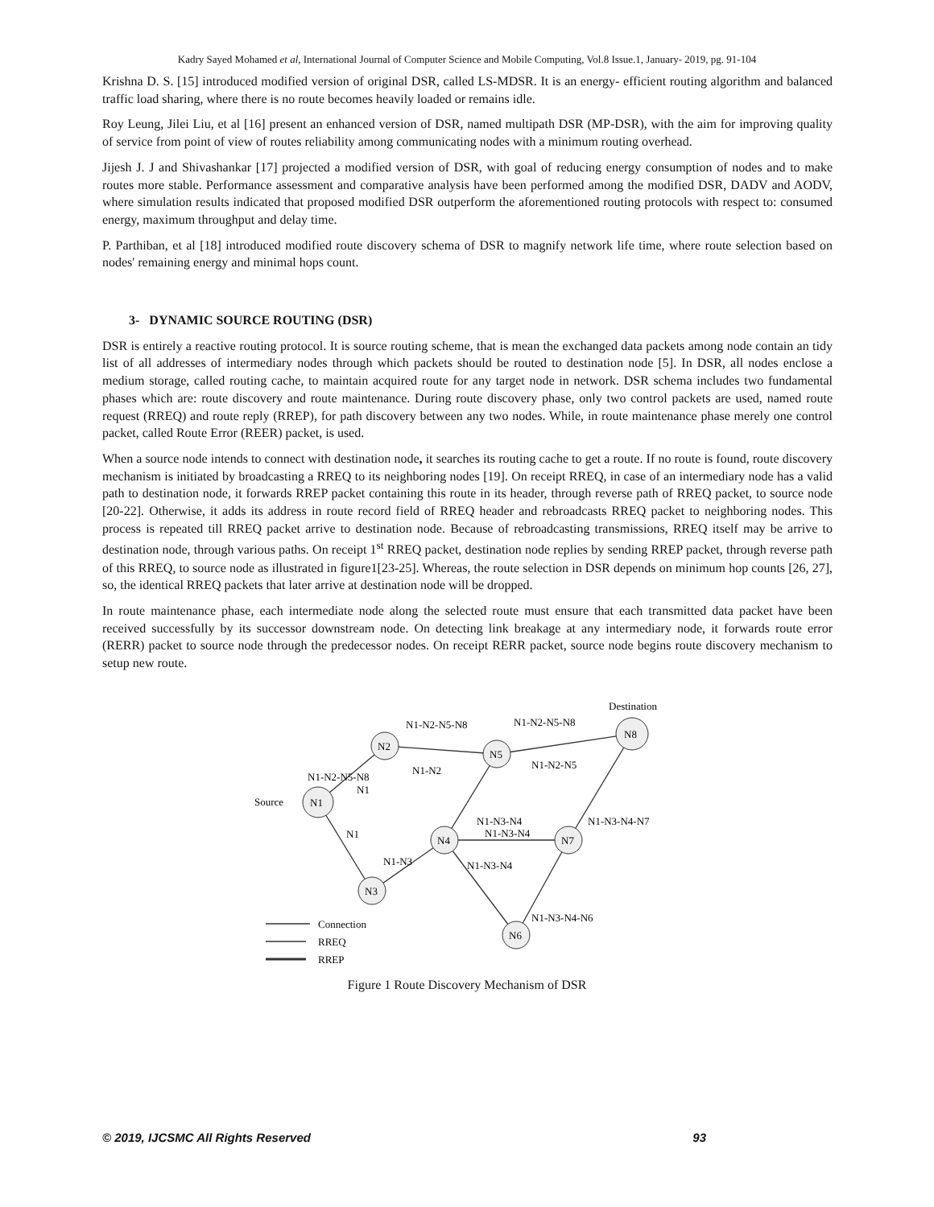Kadry Sayed Mohamed et al, International Journal of Computer Science and Mobile Computing, Vol.8 Issue.1, January- 2019, pg. 91-104
Krishna D. S. [15] introduced modified version of original DSR, called LS-MDSR. It is an energy- efficient routing algorithm and balanced traffic load sharing, where there is no route becomes heavily loaded or remains idle.
Roy Leung, Jilei Liu, et al [16] present an enhanced version of DSR, named multipath DSR (MP-DSR), with the aim for improving quality of service from point of view of routes reliability among communicating nodes with a minimum routing overhead.
Jijesh J. J and Shivashankar [17] projected a modified version of DSR, with goal of reducing energy consumption of nodes and to make routes more stable. Performance assessment and comparative analysis have been performed among the modified DSR, DADV and AODV, where simulation results indicated that proposed modified DSR outperform the aforementioned routing protocols with respect to: consumed energy, maximum throughput and delay time.
P. Parthiban, et al [18] introduced modified route discovery schema of DSR to magnify network life time, where route selection based on nodes' remaining energy and minimal hops count.
3- DYNAMIC SOURCE ROUTING (DSR)
DSR is entirely a reactive routing protocol. It is source routing scheme, that is mean the exchanged data packets among node contain an tidy list of all addresses of intermediary nodes through which packets should be routed to destination node [5]. In DSR, all nodes enclose a medium storage, called routing cache, to maintain acquired route for any target node in network. DSR schema includes two fundamental phases which are: route discovery and route maintenance. During route discovery phase, only two control packets are used, named route request (RREQ) and route reply (RREP), for path discovery between any two nodes. While, in route maintenance phase merely one control packet, called Route Error (REER) packet, is used.
When a source node intends to connect with destination node, it searches its routing cache to get a route. If no route is found, route discovery mechanism is initiated by broadcasting a RREQ to its neighboring nodes [19]. On receipt RREQ, in case of an intermediary node has a valid path to destination node, it forwards RREP packet containing this route in its header, through reverse path of RREQ packet, to source node [20-22]. Otherwise, it adds its address in route record field of RREQ header and rebroadcasts RREQ packet to neighboring nodes. This process is repeated till RREQ packet arrive to destination node. Because of rebroadcasting transmissions, RREQ itself may be arrive to destination node, through various paths. On receipt 1<sup>st</sup> RREQ packet, destination node replies by sending RREP packet, through reverse path of this RREQ, to source node as illustrated in figure1[23-25]. Whereas, the route selection in DSR depends on minimum hop counts [26, 27], so, the identical RREQ packets that later arrive at destination node will be dropped.
In route maintenance phase, each intermediate node along the selected route must ensure that each transmitted data packet have been received successfully by its successor downstream node. On detecting link breakage at any intermediary node, it forwards route error (RERR) packet to source node through the predecessor nodes. On receipt RERR packet, source node begins route discovery mechanism to setup new route.
N1
N2
N5
N8
N3
N4
N7
N6
Source
Destination
N1
N1
N1-N2
N1-N2-N5-N8
N1-N2-N5-N8
N1-N2-N5
N1-N3-N4
N1-N3
N1-N2-N5-N8
N1-N3-N4
N1-N3-N4
N1-N3-N4-N6
N1-N3-N4-N7
Connection
RREQ
RREP
Figure 1 Route Discovery Mechanism of DSR
© 2019, IJCSMC All Rights Reserved 93